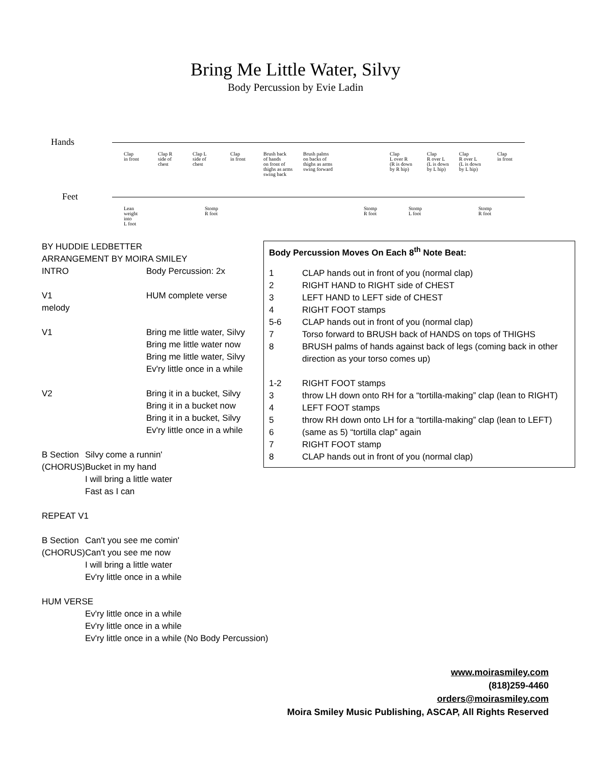Bring Me Little Water, Silvy
Body Percussion by Evie Ladin
Hands
Clap
in front
Clap R
side of
chest
Clap L
side of
chest
Clap
in front
Brush back
of hands
on front of
thighs as arms
swing back
Brush palms
on backs of
thighs as arms
swing forward
Clap
L over R
(R is down
by R hip)
Clap
R over L
(L is down
by L hip)
Clap
R over L
(L is down
by L hip)
Clap
in front
Feet
Lean
weight
into
L foot
Stomp
R foot
Stomp
R foot
Stomp
L foot
Stomp
R foot
BY HUDDIE LEDBETTER
ARRANGEMENT BY MOIRA SMILEY
| INTRO | Body Percussion: 2x |
| V1 melody | HUM complete verse |
| V1 | Bring me little water, Silvy Bring me little water now Bring me little water, Silvy Ev'ry little once in a while |
| V2 | Bring it in a bucket, Silvy Bring it in a bucket now Bring it in a bucket, Silvy Ev'ry little once in a while |
| B Section (CHORUS) | Silvy come a runnin' Bucket in my hand I will bring a little water Fast as I can |
| REPEAT V1 | |
| B Section (CHORUS) | Can't you see me comin' Can't you see me now I will bring a little water Ev'ry little once in a while |
| HUM VERSE | |
| | Ev'ry little once in a while Ev'ry little once in a while Ev'ry little once in a while (No Body Percussion) |
Body Percussion Moves On Each 8<sup>th</sup> Note Beat:
| 1 | CLAP hands out in front of you (normal clap) |
| 2 | RIGHT HAND to RIGHT side of CHEST |
| 3 | LEFT HAND to LEFT side of CHEST |
| 4 | RIGHT FOOT stamps |
| 5-6 | CLAP hands out in front of you (normal clap) |
| 7 | Torso forward to BRUSH back of HANDS on tops of THIGHS |
| 8 | BRUSH palms of hands against back of legs (coming back in other direction as your torso comes up) |
| 1-2 | RIGHT FOOT stamps |
| 3 | throw LH down onto RH for a “tortilla-making” clap (lean to RIGHT) |
| 4 | LEFT FOOT stamps |
| 5 | throw RH down onto LH for a “tortilla-making” clap (lean to LEFT) |
| 6 | (same as 5) “tortilla clap” again |
| 7 | RIGHT FOOT stamp |
| 8 | CLAP hands out in front of you (normal clap) |
www.moirasmiley.com
(818)259-4460
orders@moirasmiley.com
Moira Smiley Music Publishing, ASCAP, All Rights Reserved